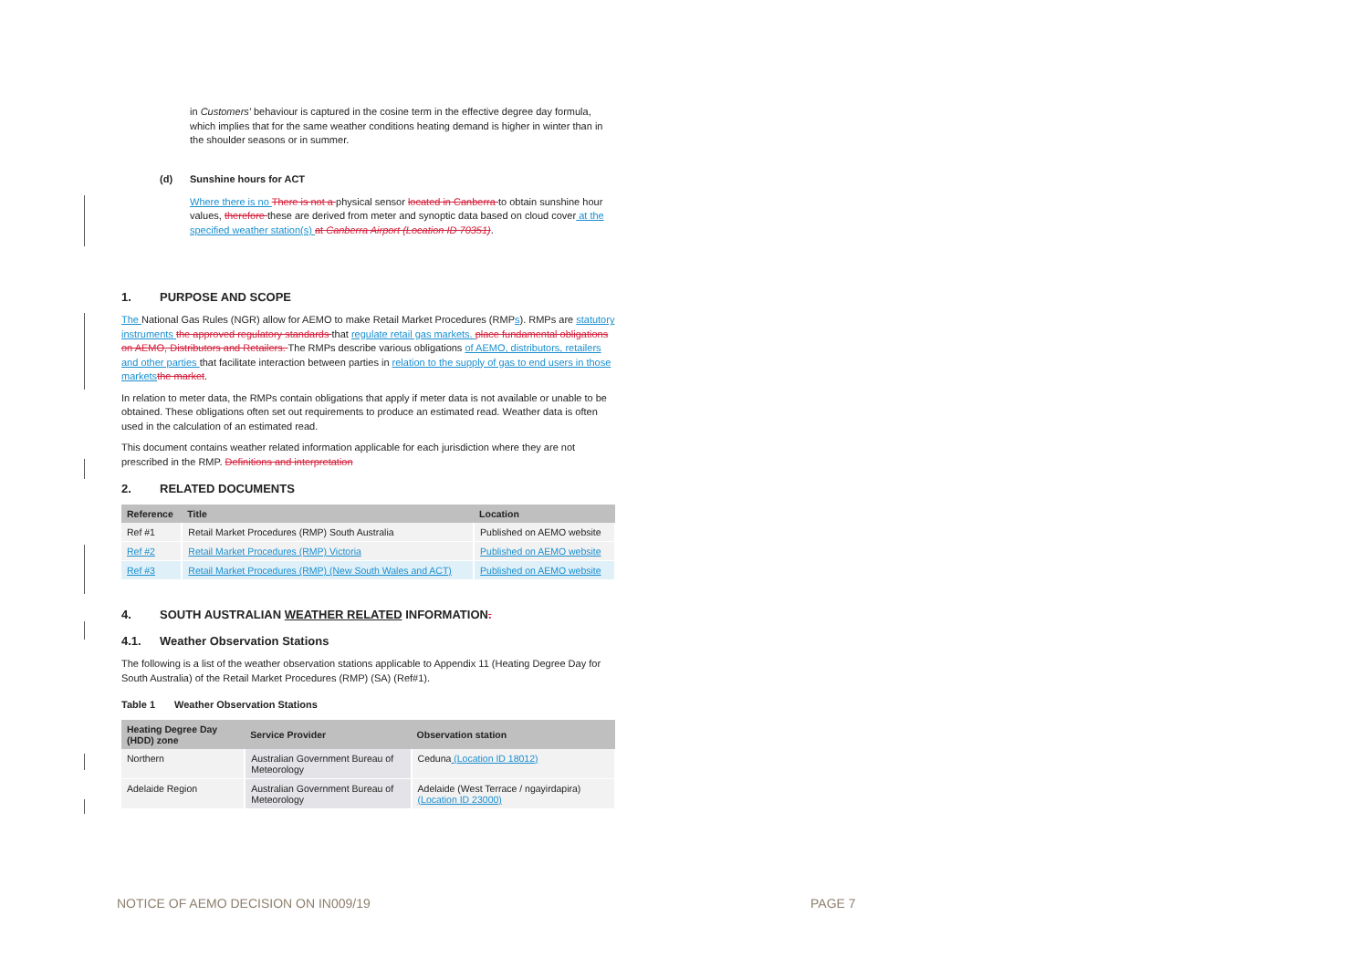in Customers' behaviour is captured in the cosine term in the effective degree day formula, which implies that for the same weather conditions heating demand is higher in winter than in the shoulder seasons or in summer.
(d) Sunshine hours for ACT
Where there is no There is not a physical sensor located in Canberra to obtain sunshine hour values, therefore these are derived from meter and synoptic data based on cloud cover at the specified weather station(s) at Canberra Airport (Location ID 70351).
1. PURPOSE AND SCOPE
The National Gas Rules (NGR) allow for AEMO to make Retail Market Procedures (RMPs). RMPs are statutory instruments the approved regulatory standards that regulate retail gas markets. place fundamental obligations on AEMO, Distributors and Retailers. The RMPs describe various obligations of AEMO, distributors, retailers and other parties that facilitate interaction between parties in relation to the supply of gas to end users in those markets the market.
In relation to meter data, the RMPs contain obligations that apply if meter data is not available or unable to be obtained. These obligations often set out requirements to produce an estimated read. Weather data is often used in the calculation of an estimated read.
This document contains weather related information applicable for each jurisdiction where they are not prescribed in the RMP. Definitions and interpretation
2. RELATED DOCUMENTS
| Reference | Title | Location |
| --- | --- | --- |
| Ref #1 | Retail Market Procedures (RMP) South Australia | Published on AEMO website |
| Ref #2 | Retail Market Procedures (RMP) Victoria | Published on AEMO website |
| Ref #3 | Retail Market Procedures (RMP) (New South Wales and ACT) | Published on AEMO website |
4. SOUTH AUSTRALIAN WEATHER RELATED INFORMATION.
4.1. Weather Observation Stations
The following is a list of the weather observation stations applicable to Appendix 11 (Heating Degree Day for South Australia) of the Retail Market Procedures (RMP) (SA) (Ref#1).
Table 1 Weather Observation Stations
| Heating Degree Day (HDD) zone | Service Provider | Observation station |
| --- | --- | --- |
| Northern | Australian Government Bureau of Meteorology | Ceduna (Location ID 18012) |
| Adelaide Region | Australian Government Bureau of Meteorology | Adelaide (West Terrace / ngayirdapira) (Location ID 23000) |
NOTICE OF AEMO DECISION ON IN009/19
PAGE 7